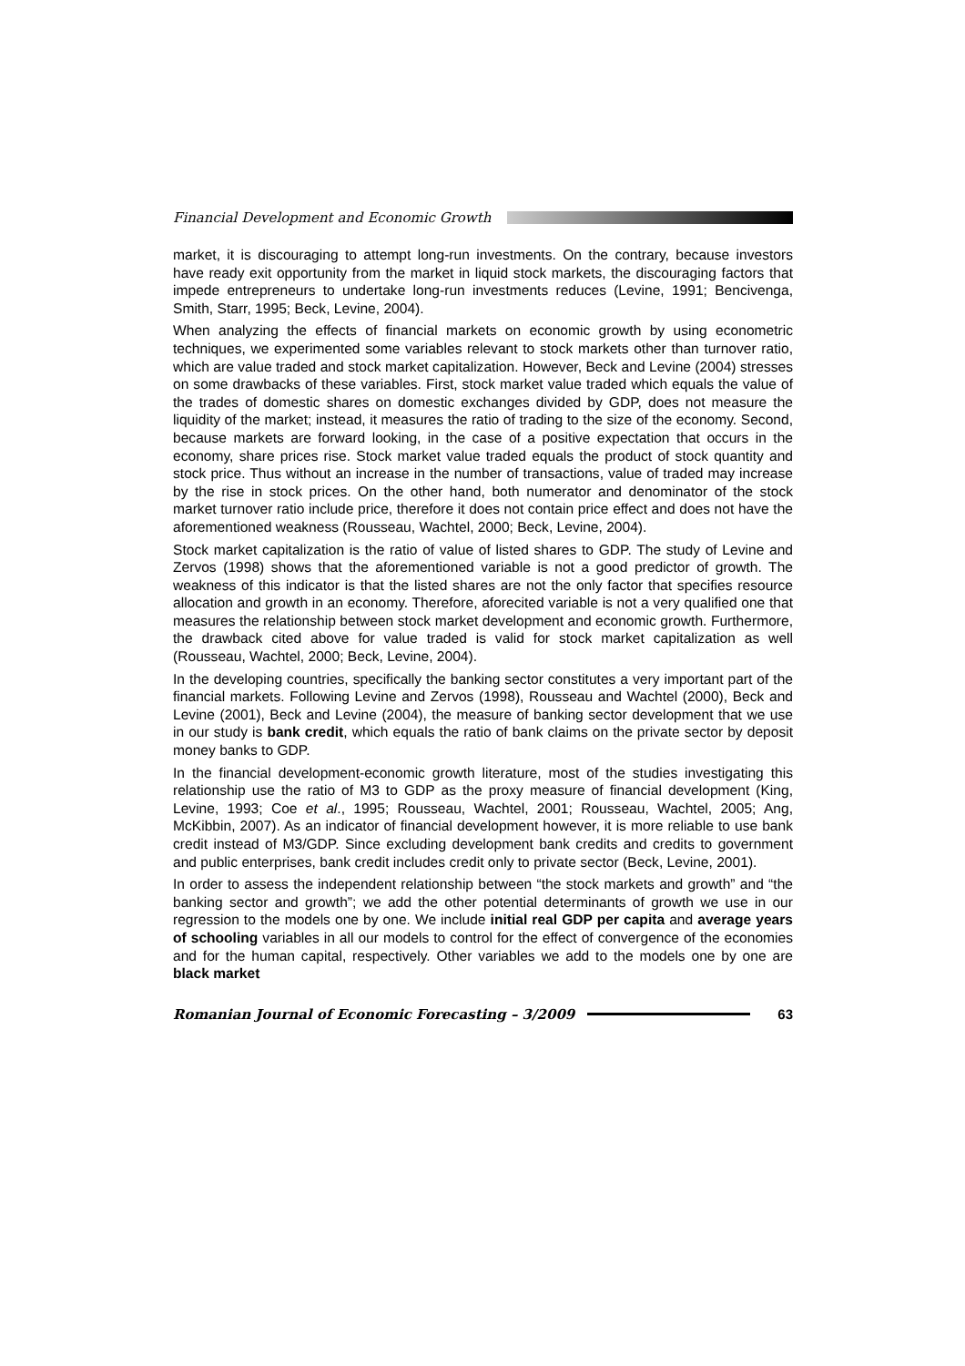Financial Development and Economic Growth
market, it is discouraging to attempt long-run investments. On the contrary, because investors have ready exit opportunity from the market in liquid stock markets, the discouraging factors that impede entrepreneurs to undertake long-run investments reduces (Levine, 1991; Bencivenga, Smith, Starr, 1995; Beck, Levine, 2004).
When analyzing the effects of financial markets on economic growth by using econometric techniques, we experimented some variables relevant to stock markets other than turnover ratio, which are value traded and stock market capitalization. However, Beck and Levine (2004) stresses on some drawbacks of these variables. First, stock market value traded which equals the value of the trades of domestic shares on domestic exchanges divided by GDP, does not measure the liquidity of the market; instead, it measures the ratio of trading to the size of the economy. Second, because markets are forward looking, in the case of a positive expectation that occurs in the economy, share prices rise. Stock market value traded equals the product of stock quantity and stock price. Thus without an increase in the number of transactions, value of traded may increase by the rise in stock prices. On the other hand, both numerator and denominator of the stock market turnover ratio include price, therefore it does not contain price effect and does not have the aforementioned weakness (Rousseau, Wachtel, 2000; Beck, Levine, 2004).
Stock market capitalization is the ratio of value of listed shares to GDP. The study of Levine and Zervos (1998) shows that the aforementioned variable is not a good predictor of growth. The weakness of this indicator is that the listed shares are not the only factor that specifies resource allocation and growth in an economy. Therefore, aforecited variable is not a very qualified one that measures the relationship between stock market development and economic growth. Furthermore, the drawback cited above for value traded is valid for stock market capitalization as well (Rousseau, Wachtel, 2000; Beck, Levine, 2004).
In the developing countries, specifically the banking sector constitutes a very important part of the financial markets. Following Levine and Zervos (1998), Rousseau and Wachtel (2000), Beck and Levine (2001), Beck and Levine (2004), the measure of banking sector development that we use in our study is bank credit, which equals the ratio of bank claims on the private sector by deposit money banks to GDP.
In the financial development-economic growth literature, most of the studies investigating this relationship use the ratio of M3 to GDP as the proxy measure of financial development (King, Levine, 1993; Coe et al., 1995; Rousseau, Wachtel, 2001; Rousseau, Wachtel, 2005; Ang, McKibbin, 2007). As an indicator of financial development however, it is more reliable to use bank credit instead of M3/GDP. Since excluding development bank credits and credits to government and public enterprises, bank credit includes credit only to private sector (Beck, Levine, 2001).
In order to assess the independent relationship between “the stock markets and growth” and “the banking sector and growth”; we add the other potential determinants of growth we use in our regression to the models one by one. We include initial real GDP per capita and average years of schooling variables in all our models to control for the effect of convergence of the economies and for the human capital, respectively. Other variables we add to the models one by one are black market
Romanian Journal of Economic Forecasting – 3/2009 63